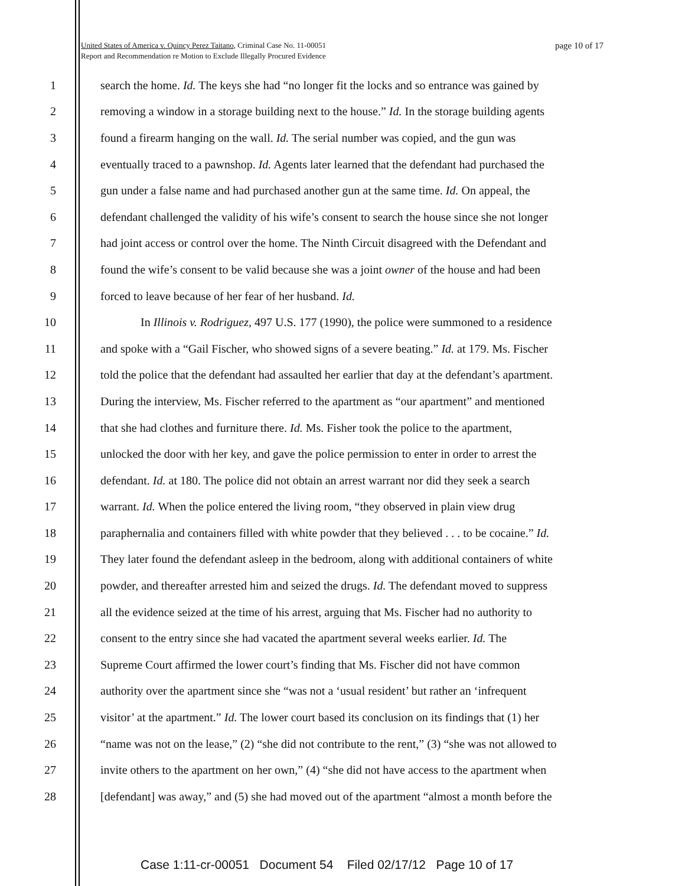page 10 of 17 United States of America v. Quincy Perez Taitano, Criminal Case No. 11-00051
Report and Recommendation re Motion to Exclude Illegally Procured Evidence
1 search the home. Id. The keys she had “no longer fit the locks and so entrance was gained by
2 removing a window in a storage building next to the house.” Id. In the storage building agents
3 found a firearm hanging on the wall. Id. The serial number was copied, and the gun was
4 eventually traced to a pawnshop. Id. Agents later learned that the defendant had purchased the
5 gun under a false name and had purchased another gun at the same time. Id. On appeal, the
6 defendant challenged the validity of his wife’s consent to search the house since she not longer
7 had joint access or control over the home. The Ninth Circuit disagreed with the Defendant and
8 found the wife’s consent to be valid because she was a joint owner of the house and had been
9 forced to leave because of her fear of her husband. Id.
10 In Illinois v. Rodriguez, 497 U.S. 177 (1990), the police were summoned to a residence
11 and spoke with a “Gail Fischer, who showed signs of a severe beating.” Id. at 179. Ms. Fischer
12 told the police that the defendant had assaulted her earlier that day at the defendant’s apartment.
13 During the interview, Ms. Fischer referred to the apartment as “our apartment” and mentioned
14 that she had clothes and furniture there. Id. Ms. Fisher took the police to the apartment,
15 unlocked the door with her key, and gave the police permission to enter in order to arrest the
16 defendant. Id. at 180. The police did not obtain an arrest warrant nor did they seek a search
17 warrant. Id. When the police entered the living room, “they observed in plain view drug
18 paraphernalia and containers filled with white powder that they believed . . . to be cocaine.” Id.
19 They later found the defendant asleep in the bedroom, along with additional containers of white
20 powder, and thereafter arrested him and seized the drugs. Id. The defendant moved to suppress
21 all the evidence seized at the time of his arrest, arguing that Ms. Fischer had no authority to
22 consent to the entry since she had vacated the apartment several weeks earlier. Id. The
23 Supreme Court affirmed the lower court’s finding that Ms. Fischer did not have common
24 authority over the apartment since she “was not a ‘usual resident’ but rather an ‘infrequent
25 visitor’ at the apartment.” Id. The lower court based its conclusion on its findings that (1) her
26 “name was not on the lease,” (2) “she did not contribute to the rent,” (3) “she was not allowed to
27 invite others to the apartment on her own,” (4) “she did not have access to the apartment when
28 [defendant] was away,” and (5) she had moved out of the apartment “almost a month before the
Case 1:11-cr-00051 Document 54 Filed 02/17/12 Page 10 of 17